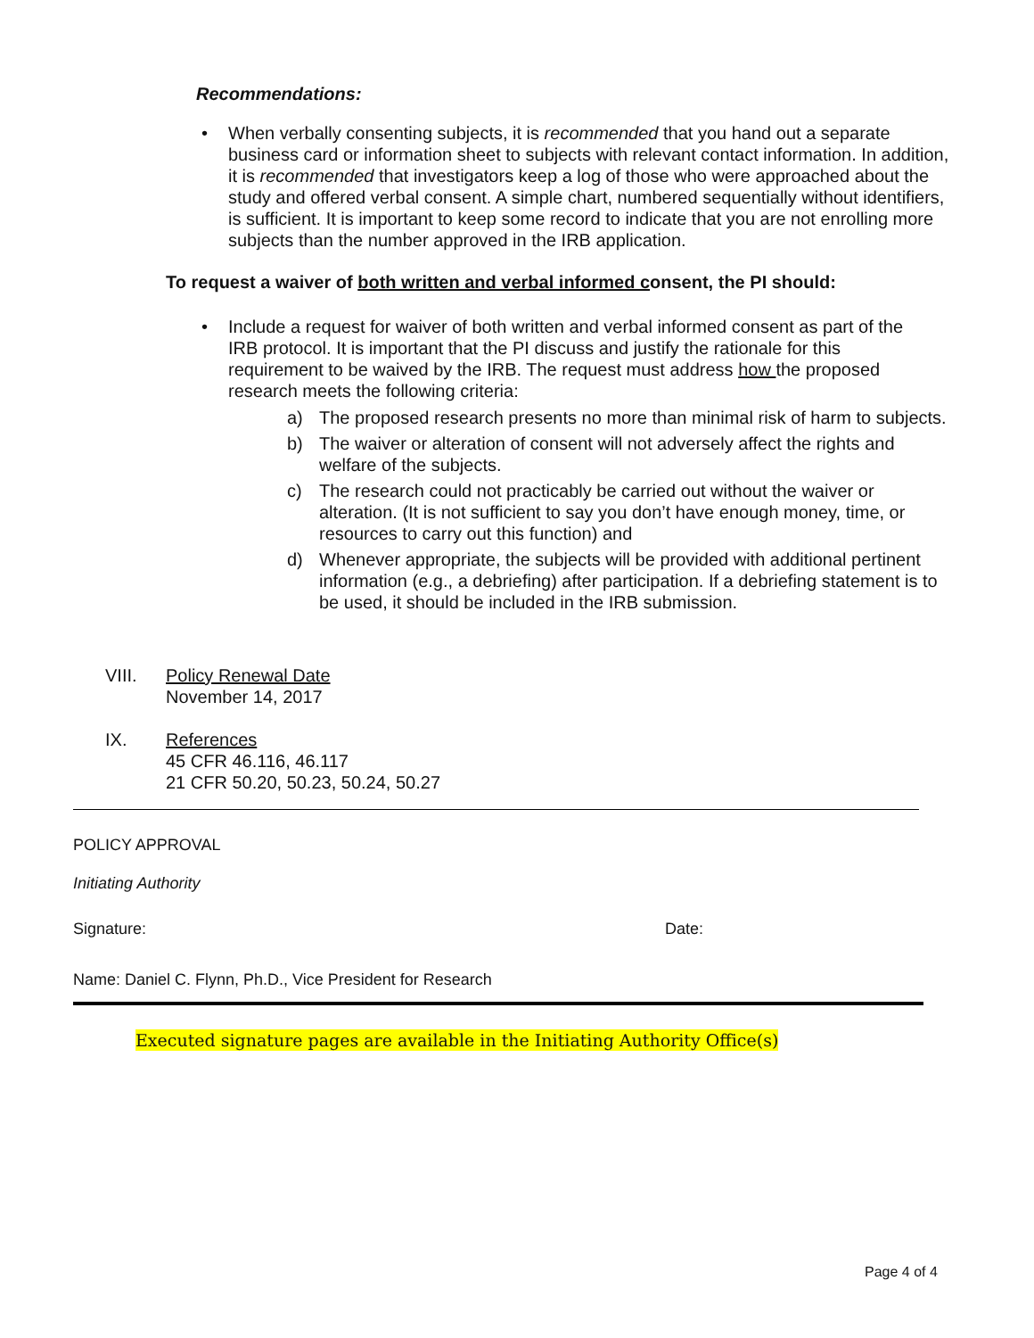Recommendations:
• When verbally consenting subjects, it is recommended that you hand out a separate business card or information sheet to subjects with relevant contact information. In addition, it is recommended that investigators keep a log of those who were approached about the study and offered verbal consent. A simple chart, numbered sequentially without identifiers, is sufficient. It is important to keep some record to indicate that you are not enrolling more subjects than the number approved in the IRB application.
To request a waiver of both written and verbal informed consent, the PI should:
• Include a request for waiver of both written and verbal informed consent as part of the IRB protocol. It is important that the PI discuss and justify the rationale for this requirement to be waived by the IRB. The request must address how the proposed research meets the following criteria:
a) The proposed research presents no more than minimal risk of harm to subjects.
b) The waiver or alteration of consent will not adversely affect the rights and welfare of the subjects.
c) The research could not practicably be carried out without the waiver or alteration. (It is not sufficient to say you don’t have enough money, time, or resources to carry out this function) and
d) Whenever appropriate, the subjects will be provided with additional pertinent information (e.g., a debriefing) after participation. If a debriefing statement is to be used, it should be included in the IRB submission.
VIII. Policy Renewal Date
November 14, 2017
IX. References
45 CFR 46.116, 46.117
21 CFR 50.20, 50.23, 50.24, 50.27
POLICY APPROVAL
Initiating Authority
Signature: Date:
Name: Daniel C. Flynn, Ph.D., Vice President for Research
Executed signature pages are available in the Initiating Authority Office(s)
Page 4 of 4